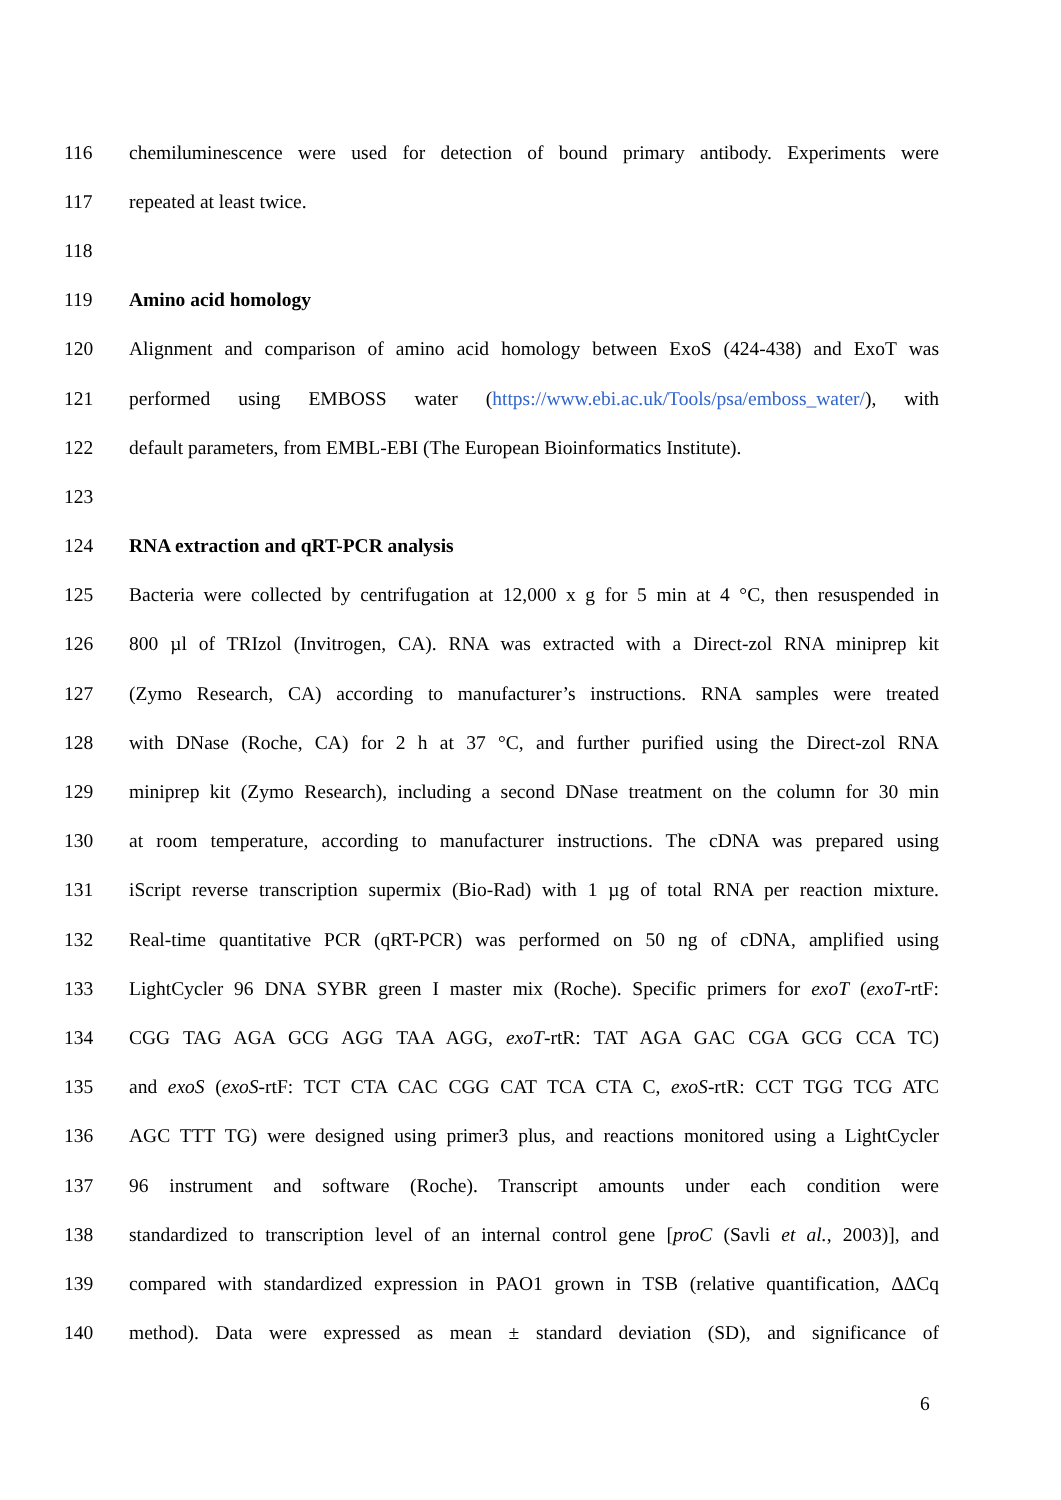116 chemiluminescence were used for detection of bound primary antibody. Experiments were
117 repeated at least twice.
118
119 Amino acid homology
120 Alignment and comparison of amino acid homology between ExoS (424-438) and ExoT was
121 performed using EMBOSS water (https://www.ebi.ac.uk/Tools/psa/emboss_water/), with
122 default parameters, from EMBL-EBI (The European Bioinformatics Institute).
123
124 RNA extraction and qRT-PCR analysis
125 Bacteria were collected by centrifugation at 12,000 x g for 5 min at 4 °C, then resuspended in
126 800 µl of TRIzol (Invitrogen, CA). RNA was extracted with a Direct-zol RNA miniprep kit
127 (Zymo Research, CA) according to manufacturer’s instructions. RNA samples were treated
128 with DNase (Roche, CA) for 2 h at 37 °C, and further purified using the Direct-zol RNA
129 miniprep kit (Zymo Research), including a second DNase treatment on the column for 30 min
130 at room temperature, according to manufacturer instructions. The cDNA was prepared using
131 iScript reverse transcription supermix (Bio-Rad) with 1 µg of total RNA per reaction mixture.
132 Real-time quantitative PCR (qRT-PCR) was performed on 50 ng of cDNA, amplified using
133 LightCycler 96 DNA SYBR green I master mix (Roche). Specific primers for exoT (exoT-rtF:
134 CGG TAG AGA GCG AGG TAA AGG, exoT-rtR: TAT AGA GAC CGA GCG CCA TC)
135 and exoS (exoS-rtF: TCT CTA CAC CGG CAT TCA CTA C, exoS-rtR: CCT TGG TCG ATC
136 AGC TTT TG) were designed using primer3 plus, and reactions monitored using a LightCycler
137 96 instrument and software (Roche). Transcript amounts under each condition were
138 standardized to transcription level of an internal control gene [proC (Savli et al., 2003)], and
139 compared with standardized expression in PAO1 grown in TSB (relative quantification, ΔΔCq
140 method). Data were expressed as mean ± standard deviation (SD), and significance of
6